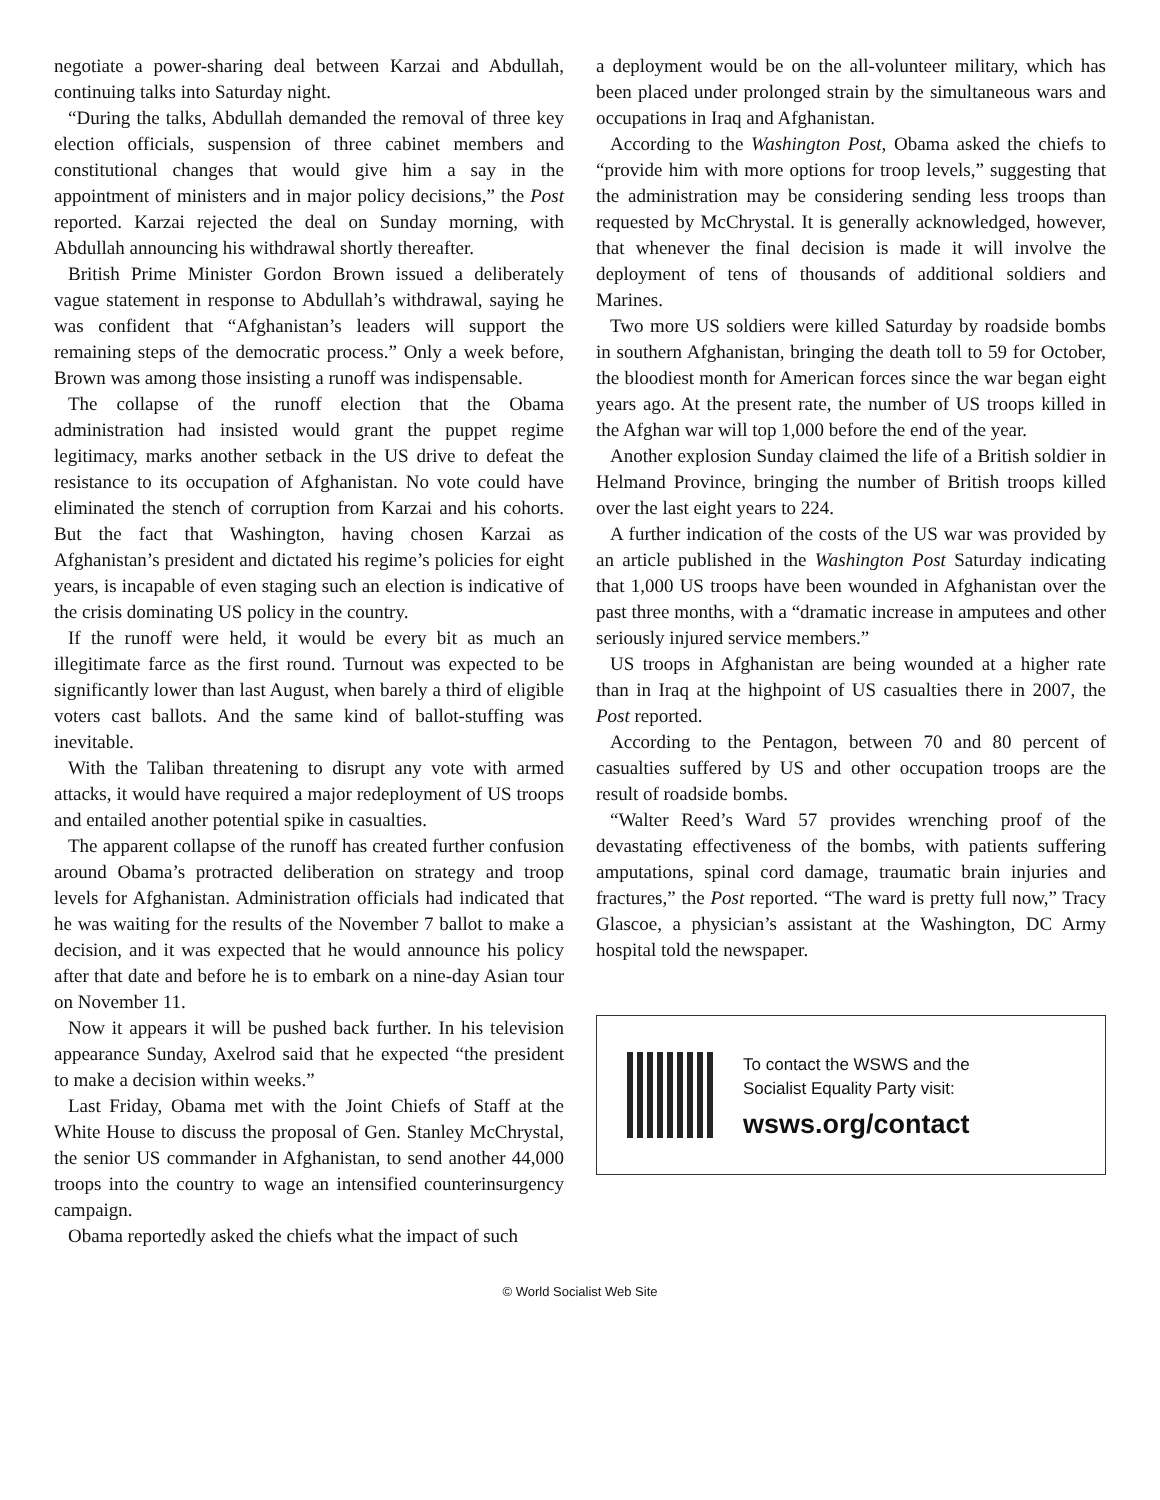negotiate a power-sharing deal between Karzai and Abdullah, continuing talks into Saturday night.
“During the talks, Abdullah demanded the removal of three key election officials, suspension of three cabinet members and constitutional changes that would give him a say in the appointment of ministers and in major policy decisions,” the Post reported. Karzai rejected the deal on Sunday morning, with Abdullah announcing his withdrawal shortly thereafter.
British Prime Minister Gordon Brown issued a deliberately vague statement in response to Abdullah’s withdrawal, saying he was confident that “Afghanistan’s leaders will support the remaining steps of the democratic process.” Only a week before, Brown was among those insisting a runoff was indispensable.
The collapse of the runoff election that the Obama administration had insisted would grant the puppet regime legitimacy, marks another setback in the US drive to defeat the resistance to its occupation of Afghanistan. No vote could have eliminated the stench of corruption from Karzai and his cohorts. But the fact that Washington, having chosen Karzai as Afghanistan’s president and dictated his regime’s policies for eight years, is incapable of even staging such an election is indicative of the crisis dominating US policy in the country.
If the runoff were held, it would be every bit as much an illegitimate farce as the first round. Turnout was expected to be significantly lower than last August, when barely a third of eligible voters cast ballots. And the same kind of ballot-stuffing was inevitable.
With the Taliban threatening to disrupt any vote with armed attacks, it would have required a major redeployment of US troops and entailed another potential spike in casualties.
The apparent collapse of the runoff has created further confusion around Obama’s protracted deliberation on strategy and troop levels for Afghanistan. Administration officials had indicated that he was waiting for the results of the November 7 ballot to make a decision, and it was expected that he would announce his policy after that date and before he is to embark on a nine-day Asian tour on November 11.
Now it appears it will be pushed back further. In his television appearance Sunday, Axelrod said that he expected “the president to make a decision within weeks.”
Last Friday, Obama met with the Joint Chiefs of Staff at the White House to discuss the proposal of Gen. Stanley McChrystal, the senior US commander in Afghanistan, to send another 44,000 troops into the country to wage an intensified counterinsurgency campaign.
Obama reportedly asked the chiefs what the impact of such
a deployment would be on the all-volunteer military, which has been placed under prolonged strain by the simultaneous wars and occupations in Iraq and Afghanistan.
According to the Washington Post, Obama asked the chiefs to “provide him with more options for troop levels,” suggesting that the administration may be considering sending less troops than requested by McChrystal. It is generally acknowledged, however, that whenever the final decision is made it will involve the deployment of tens of thousands of additional soldiers and Marines.
Two more US soldiers were killed Saturday by roadside bombs in southern Afghanistan, bringing the death toll to 59 for October, the bloodiest month for American forces since the war began eight years ago. At the present rate, the number of US troops killed in the Afghan war will top 1,000 before the end of the year.
Another explosion Sunday claimed the life of a British soldier in Helmand Province, bringing the number of British troops killed over the last eight years to 224.
A further indication of the costs of the US war was provided by an article published in the Washington Post Saturday indicating that 1,000 US troops have been wounded in Afghanistan over the past three months, with a “dramatic increase in amputees and other seriously injured service members.”
US troops in Afghanistan are being wounded at a higher rate than in Iraq at the highpoint of US casualties there in 2007, the Post reported.
According to the Pentagon, between 70 and 80 percent of casualties suffered by US and other occupation troops are the result of roadside bombs.
“Walter Reed’s Ward 57 provides wrenching proof of the devastating effectiveness of the bombs, with patients suffering amputations, spinal cord damage, traumatic brain injuries and fractures,” the Post reported. “The ward is pretty full now,” Tracy Glascoe, a physician’s assistant at the Washington, DC Army hospital told the newspaper.
To contact the WSWS and the
Socialist Equality Party visit:
wsws.org/contact
© World Socialist Web Site